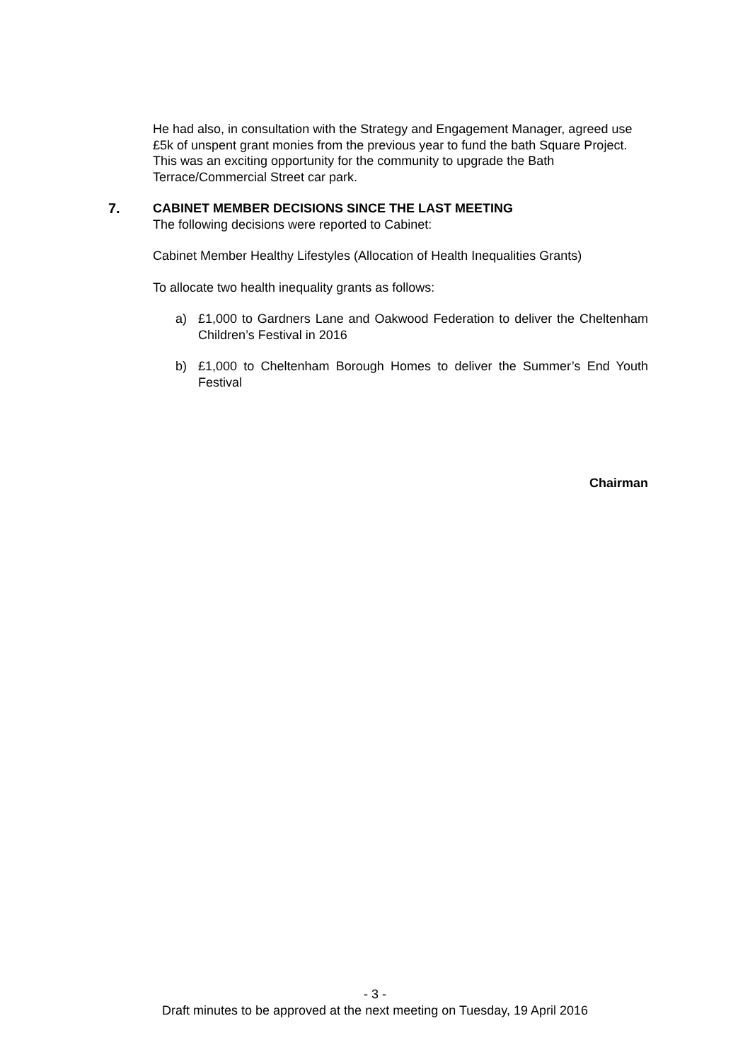He had also, in consultation with the Strategy and Engagement Manager, agreed use £5k of unspent grant monies from the previous year to fund the bath Square Project. This was an exciting opportunity for the community to upgrade the Bath Terrace/Commercial Street car park.
7. CABINET MEMBER DECISIONS SINCE THE LAST MEETING
The following decisions were reported to Cabinet:
Cabinet Member Healthy Lifestyles (Allocation of Health Inequalities Grants)
To allocate two health inequality grants as follows:
a) £1,000 to Gardners Lane and Oakwood Federation to deliver the Cheltenham Children’s Festival in 2016
b) £1,000 to Cheltenham Borough Homes to deliver the Summer’s End Youth Festival
Chairman
- 3 -
Draft minutes to be approved at the next meeting on Tuesday, 19 April 2016